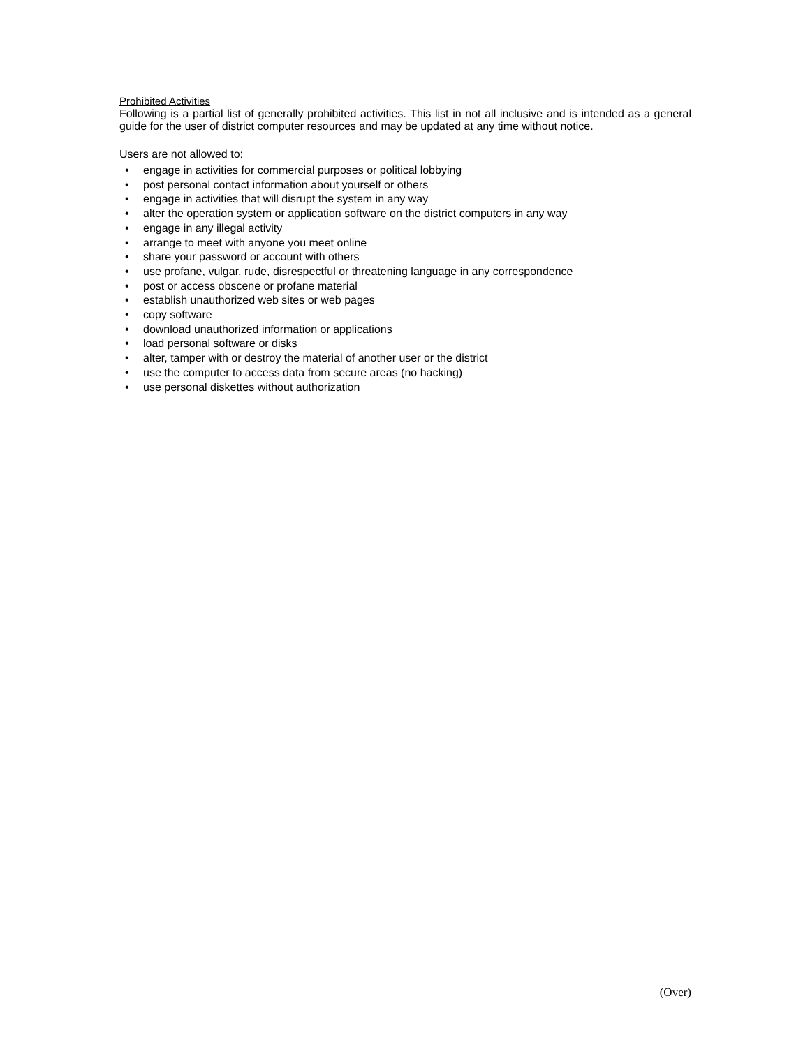Prohibited Activities
Following is a partial list of generally prohibited activities. This list in not all inclusive and is intended as a general guide for the user of district computer resources and may be updated at any time without notice.
Users are not allowed to:
• engage in activities for commercial purposes or political lobbying
• post personal contact information about yourself or others
• engage in activities that will disrupt the system in any way
• alter the operation system or application software on the district computers in any way
• engage in any illegal activity
• arrange to meet with anyone you meet online
• share your password or account with others
• use profane, vulgar, rude, disrespectful or threatening language in any correspondence
• post or access obscene or profane material
• establish unauthorized web sites or web pages
• copy software
• download unauthorized information or applications
• load personal software or disks
• alter, tamper with or destroy the material of another user or the district
• use the computer to access data from secure areas (no hacking)
• use personal diskettes without authorization
(Over)